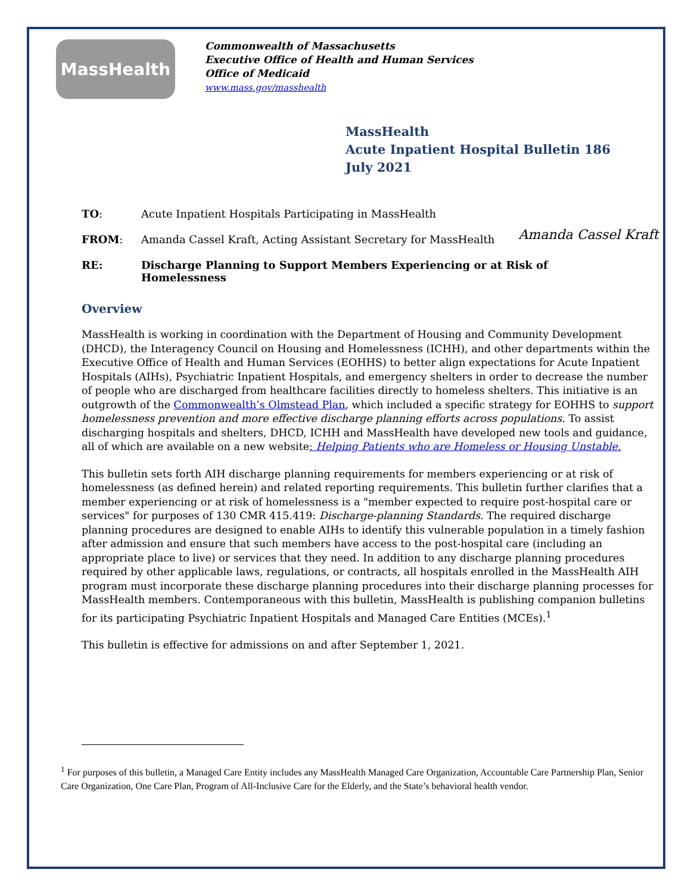MassHealth
Commonwealth of Massachusetts
Executive Office of Health and Human Services
Office of Medicaid
www.mass.gov/masshealth
MassHealth
Acute Inpatient Hospital Bulletin 186
July 2021
TO: Acute Inpatient Hospitals Participating in MassHealth
FROM: Amanda Cassel Kraft, Acting Assistant Secretary for MassHealth Amanda Cassel Kraft
RE: Discharge Planning to Support Members Experiencing or at Risk of Homelessness
Overview
MassHealth is working in coordination with the Department of Housing and Community Development (DHCD), the Interagency Council on Housing and Homelessness (ICHH), and other departments within the Executive Office of Health and Human Services (EOHHS) to better align expectations for Acute Inpatient Hospitals (AIHs), Psychiatric Inpatient Hospitals, and emergency shelters in order to decrease the number of people who are discharged from healthcare facilities directly to homeless shelters. This initiative is an outgrowth of the Commonwealth’s Olmstead Plan, which included a specific strategy for EOHHS to support homelessness prevention and more effective discharge planning efforts across populations. To assist discharging hospitals and shelters, DHCD, ICHH and MassHealth have developed new tools and guidance, all of which are available on a new website: Helping Patients who are Homeless or Housing Unstable.
This bulletin sets forth AIH discharge planning requirements for members experiencing or at risk of homelessness (as defined herein) and related reporting requirements. This bulletin further clarifies that a member experiencing or at risk of homelessness is a "member expected to require post-hospital care or services" for purposes of 130 CMR 415.419: Discharge-planning Standards. The required discharge planning procedures are designed to enable AIHs to identify this vulnerable population in a timely fashion after admission and ensure that such members have access to the post-hospital care (including an appropriate place to live) or services that they need. In addition to any discharge planning procedures required by other applicable laws, regulations, or contracts, all hospitals enrolled in the MassHealth AIH program must incorporate these discharge planning procedures into their discharge planning processes for MassHealth members. Contemporaneous with this bulletin, MassHealth is publishing companion bulletins for its participating Psychiatric Inpatient Hospitals and Managed Care Entities (MCEs).<sup>1</sup>
This bulletin is effective for admissions on and after September 1, 2021.
<sup>1</sup> For purposes of this bulletin, a Managed Care Entity includes any MassHealth Managed Care Organization, Accountable Care Partnership Plan, Senior Care Organization, One Care Plan, Program of All-Inclusive Care for the Elderly, and the State’s behavioral health vendor.